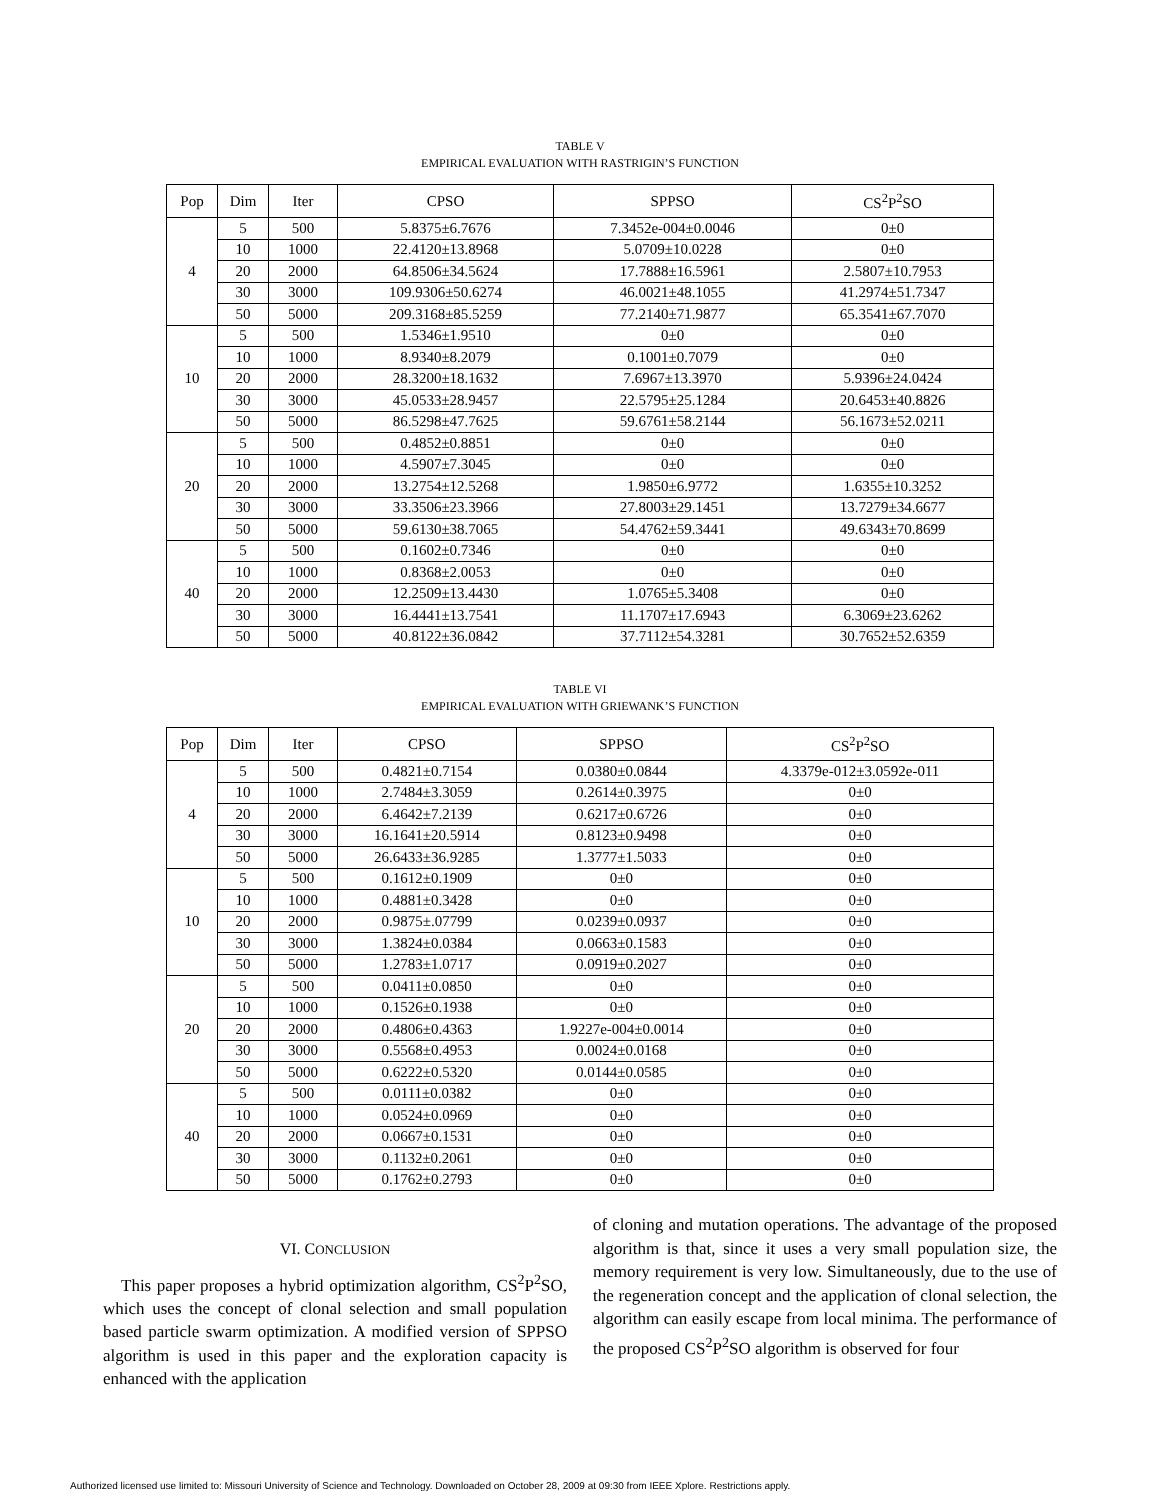TABLE V
EMPIRICAL EVALUATION WITH RASTRIGIN’S FUNCTION
| Pop | Dim | Iter | CPSO | SPPSO | CS<sup>2</sup>P<sup>2</sup>SO |
| --- | --- | --- | --- | --- | --- |
| 4 | 5 | 500 | 5.8375±6.7676 | 7.3452e-004±0.0046 | 0±0 |
| | 10 | 1000 | 22.4120±13.8968 | 5.0709±10.0228 | 0±0 |
| | 20 | 2000 | 64.8506±34.5624 | 17.7888±16.5961 | 2.5807±10.7953 |
| | 30 | 3000 | 109.9306±50.6274 | 46.0021±48.1055 | 41.2974±51.7347 |
| | 50 | 5000 | 209.3168±85.5259 | 77.2140±71.9877 | 65.3541±67.7070 |
| 10 | 5 | 500 | 1.5346±1.9510 | 0±0 | 0±0 |
| | 10 | 1000 | 8.9340±8.2079 | 0.1001±0.7079 | 0±0 |
| | 20 | 2000 | 28.3200±18.1632 | 7.6967±13.3970 | 5.9396±24.0424 |
| | 30 | 3000 | 45.0533±28.9457 | 22.5795±25.1284 | 20.6453±40.8826 |
| | 50 | 5000 | 86.5298±47.7625 | 59.6761±58.2144 | 56.1673±52.0211 |
| 20 | 5 | 500 | 0.4852±0.8851 | 0±0 | 0±0 |
| | 10 | 1000 | 4.5907±7.3045 | 0±0 | 0±0 |
| | 20 | 2000 | 13.2754±12.5268 | 1.9850±6.9772 | 1.6355±10.3252 |
| | 30 | 3000 | 33.3506±23.3966 | 27.8003±29.1451 | 13.7279±34.6677 |
| | 50 | 5000 | 59.6130±38.7065 | 54.4762±59.3441 | 49.6343±70.8699 |
| 40 | 5 | 500 | 0.1602±0.7346 | 0±0 | 0±0 |
| | 10 | 1000 | 0.8368±2.0053 | 0±0 | 0±0 |
| | 20 | 2000 | 12.2509±13.4430 | 1.0765±5.3408 | 0±0 |
| | 30 | 3000 | 16.4441±13.7541 | 11.1707±17.6943 | 6.3069±23.6262 |
| | 50 | 5000 | 40.8122±36.0842 | 37.7112±54.3281 | 30.7652±52.6359 |
TABLE VI
EMPIRICAL EVALUATION WITH GRIEWANK’S FUNCTION
| Pop | Dim | Iter | CPSO | SPPSO | CS<sup>2</sup>P<sup>2</sup>SO |
| --- | --- | --- | --- | --- | --- |
| 4 | 5 | 500 | 0.4821±0.7154 | 0.0380±0.0844 | 4.3379e-012±3.0592e-011 |
| | 10 | 1000 | 2.7484±3.3059 | 0.2614±0.3975 | 0±0 |
| | 20 | 2000 | 6.4642±7.2139 | 0.6217±0.6726 | 0±0 |
| | 30 | 3000 | 16.1641±20.5914 | 0.8123±0.9498 | 0±0 |
| | 50 | 5000 | 26.6433±36.9285 | 1.3777±1.5033 | 0±0 |
| 10 | 5 | 500 | 0.1612±0.1909 | 0±0 | 0±0 |
| | 10 | 1000 | 0.4881±0.3428 | 0±0 | 0±0 |
| | 20 | 2000 | 0.9875±.07799 | 0.0239±0.0937 | 0±0 |
| | 30 | 3000 | 1.3824±0.0384 | 0.0663±0.1583 | 0±0 |
| | 50 | 5000 | 1.2783±1.0717 | 0.0919±0.2027 | 0±0 |
| 20 | 5 | 500 | 0.0411±0.0850 | 0±0 | 0±0 |
| | 10 | 1000 | 0.1526±0.1938 | 0±0 | 0±0 |
| | 20 | 2000 | 0.4806±0.4363 | 1.9227e-004±0.0014 | 0±0 |
| | 30 | 3000 | 0.5568±0.4953 | 0.0024±0.0168 | 0±0 |
| | 50 | 5000 | 0.6222±0.5320 | 0.0144±0.0585 | 0±0 |
| 40 | 5 | 500 | 0.0111±0.0382 | 0±0 | 0±0 |
| | 10 | 1000 | 0.0524±0.0969 | 0±0 | 0±0 |
| | 20 | 2000 | 0.0667±0.1531 | 0±0 | 0±0 |
| | 30 | 3000 | 0.1132±0.2061 | 0±0 | 0±0 |
| | 50 | 5000 | 0.1762±0.2793 | 0±0 | 0±0 |
VI. CONCLUSION
This paper proposes a hybrid optimization algorithm, CS<sup>2</sup>P<sup>2</sup>SO, which uses the concept of clonal selection and small population based particle swarm optimization. A modified version of SPPSO algorithm is used in this paper and the exploration capacity is enhanced with the application
of cloning and mutation operations. The advantage of the proposed algorithm is that, since it uses a very small population size, the memory requirement is very low. Simultaneously, due to the use of the regeneration concept and the application of clonal selection, the algorithm can easily escape from local minima. The performance of the proposed CS<sup>2</sup>P<sup>2</sup>SO algorithm is observed for four
Authorized licensed use limited to: Missouri University of Science and Technology. Downloaded on October 28, 2009 at 09:30 from IEEE Xplore. Restrictions apply.